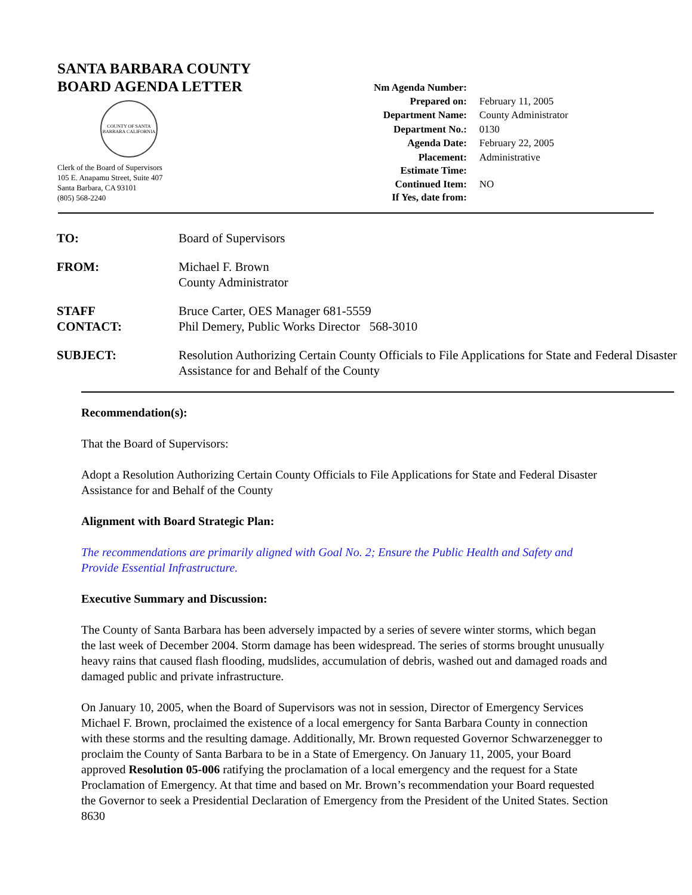SANTA BARBARA COUNTY
BOARD AGENDA LETTER
COUNTY OF SANTA BARBARA CALIFORNIA
Clerk of the Board of Supervisors
105 E. Anapamu Street, Suite 407
Santa Barbara, CA 93101
(805) 568-2240
| Nm Agenda Number: | |
| Prepared on: | February 11, 2005 |
| Department Name: | County Administrator |
| Department No.: | 0130 |
| Agenda Date: | February 22, 2005 |
| Placement: | Administrative |
| Estimate Time: | |
| Continued Item: | NO |
| If Yes, date from: | |
TO: Board of Supervisors
FROM: Michael F. Brown
County Administrator
STAFF
CONTACT: Bruce Carter, OES Manager 681-5559
Phil Demery, Public Works Director 568-3010
SUBJECT: Resolution Authorizing Certain County Officials to File Applications for State and Federal Disaster Assistance for and Behalf of the County
Recommendation(s):
That the Board of Supervisors:
Adopt a Resolution Authorizing Certain County Officials to File Applications for State and Federal Disaster Assistance for and Behalf of the County
Alignment with Board Strategic Plan:
The recommendations are primarily aligned with Goal No. 2; Ensure the Public Health and Safety and Provide Essential Infrastructure.
Executive Summary and Discussion:
The County of Santa Barbara has been adversely impacted by a series of severe winter storms, which began the last week of December 2004. Storm damage has been widespread. The series of storms brought unusually heavy rains that caused flash flooding, mudslides, accumulation of debris, washed out and damaged roads and damaged public and private infrastructure.
On January 10, 2005, when the Board of Supervisors was not in session, Director of Emergency Services Michael F. Brown, proclaimed the existence of a local emergency for Santa Barbara County in connection with these storms and the resulting damage. Additionally, Mr. Brown requested Governor Schwarzenegger to proclaim the County of Santa Barbara to be in a State of Emergency. On January 11, 2005, your Board approved Resolution 05-006 ratifying the proclamation of a local emergency and the request for a State Proclamation of Emergency. At that time and based on Mr. Brown’s recommendation your Board requested the Governor to seek a Presidential Declaration of Emergency from the President of the United States. Section 8630